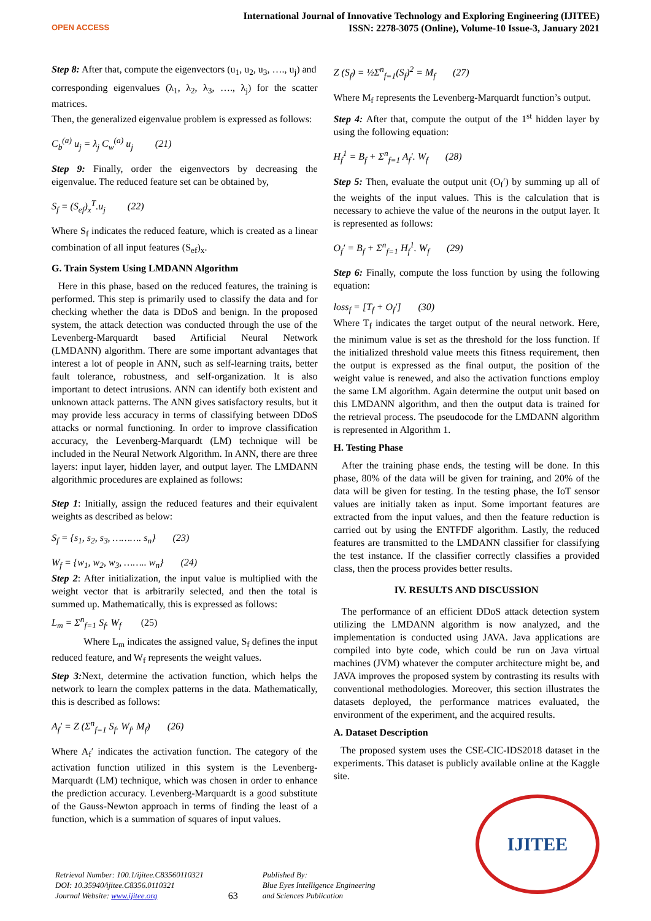OPEN ACCESS
International Journal of Innovative Technology and Exploring Engineering (IJITEE)
ISSN: 2278-3075 (Online), Volume-10 Issue-3, January 2021
Step 8: After that, compute the eigenvectors (u<sub>1</sub>, u<sub>2</sub>, u<sub>3</sub>, …., u<sub>j</sub>) and
corresponding eigenvalues (λ<sub>1</sub>, λ<sub>2</sub>, λ<sub>3</sub>, …., λ<sub>j</sub>) for the scatter matrices.
Then, the generalized eigenvalue problem is expressed as follows:
C<sub>b</sub><sup>(a)</sup> u<sub>j</sub> = λ<sub>j</sub> C<sub>w</sub><sup>(a)</sup> u<sub>j</sub> (21)
Step 9: Finally, order the eigenvectors by decreasing the eigenvalue. The reduced feature set can be obtained by,
S<sub>f</sub> = (S<sub>ef</sub>)<sub>x</sub><sup>T</sup>.u<sub>j</sub> (22)
Where S<sub>f</sub> indicates the reduced feature, which is created as a linear combination of all input features (S<sub>ef</sub>)<sub>x</sub>.
G. Train System Using LMDANN Algorithm
Here in this phase, based on the reduced features, the training is performed. This step is primarily used to classify the data and for checking whether the data is DDoS and benign. In the proposed system, the attack detection was conducted through the use of the Levenberg-Marquardt based Artificial Neural Network (LMDANN) algorithm. There are some important advantages that interest a lot of people in ANN, such as self-learning traits, better fault tolerance, robustness, and self-organization. It is also important to detect intrusions. ANN can identify both existent and unknown attack patterns. The ANN gives satisfactory results, but it may provide less accuracy in terms of classifying between DDoS attacks or normal functioning. In order to improve classification accuracy, the Levenberg-Marquardt (LM) technique will be included in the Neural Network Algorithm. In ANN, there are three layers: input layer, hidden layer, and output layer. The LMDANN algorithmic procedures are explained as follows:
Step 1: Initially, assign the reduced features and their equivalent weights as described as below:
S<sub>f</sub> = {s<sub>1</sub>, s<sub>2</sub>, s<sub>3</sub>, ………. s<sub>n</sub>} (23)
W<sub>f</sub> = {w<sub>1</sub>, w<sub>2</sub>, w<sub>3</sub>, …….. w<sub>n</sub>} (24)
Step 2: After initialization, the input value is multiplied with the weight vector that is arbitrarily selected, and then the total is summed up. Mathematically, this is expressed as follows:
L<sub>m</sub> = Σ<sup>n</sup><sub>f=1</sub> S<sub>f</sub>. W<sub>f</sub> (25)
Where L<sub>m</sub> indicates the assigned value, S<sub>f</sub> defines the input reduced feature, and W<sub>f</sub> represents the weight values.
Step 3: Next, determine the activation function, which helps the network to learn the complex patterns in the data. Mathematically, this is described as follows:
A<sub>f</sub>′ = Z (Σ<sup>n</sup><sub>f=1</sub> S<sub>f</sub>. W<sub>f</sub>. M<sub>f</sub>) (26)
Where A<sub>f</sub>′ indicates the activation function. The category of the activation function utilized in this system is the Levenberg-Marquardt (LM) technique, which was chosen in order to enhance the prediction accuracy. Levenberg-Marquardt is a good substitute of the Gauss-Newton approach in terms of finding the least of a function, which is a summation of squares of input values.
Z (S<sub>f</sub>) = ½Σ<sup>n</sup><sub>f=1</sub>(S<sub>f</sub>)<sup>2</sup> = M<sub>f</sub> (27)
Where M<sub>f</sub> represents the Levenberg-Marquardt function’s output.
Step 4: After that, compute the output of the 1<sup>st</sup> hidden layer by using the following equation:
H<sub>f</sub><sup>1</sup> = B<sub>f</sub> + Σ<sup>n</sup><sub>f=1</sub> A<sub>f</sub>′. W<sub>f</sub> (28)
Step 5: Then, evaluate the output unit (O<sub>f</sub>′) by summing up all of the weights of the input values. This is the calculation that is necessary to achieve the value of the neurons in the output layer. It is represented as follows:
O<sub>f</sub>′ = B<sub>f</sub> + Σ<sup>n</sup><sub>f=1</sub> H<sub>f</sub><sup>1</sup>. W<sub>f</sub> (29)
Step 6: Finally, compute the loss function by using the following equation:
loss<sub>f</sub> = [T<sub>f</sub> + O<sub>f</sub>′] (30)
Where T<sub>f</sub> indicates the target output of the neural network. Here, the minimum value is set as the threshold for the loss function. If the initialized threshold value meets this fitness requirement, then the output is expressed as the final output, the position of the weight value is renewed, and also the activation functions employ the same LM algorithm. Again determine the output unit based on this LMDANN algorithm, and then the output data is trained for the retrieval process. The pseudocode for the LMDANN algorithm is represented in Algorithm 1.
H. Testing Phase
After the training phase ends, the testing will be done. In this phase, 80% of the data will be given for training, and 20% of the data will be given for testing. In the testing phase, the IoT sensor values are initially taken as input. Some important features are extracted from the input values, and then the feature reduction is carried out by using the ENTFDF algorithm. Lastly, the reduced features are transmitted to the LMDANN classifier for classifying the test instance. If the classifier correctly classifies a provided class, then the process provides better results.
IV. RESULTS AND DISCUSSION
The performance of an efficient DDoS attack detection system utilizing the LMDANN algorithm is now analyzed, and the implementation is conducted using JAVA. Java applications are compiled into byte code, which could be run on Java virtual machines (JVM) whatever the computer architecture might be, and JAVA improves the proposed system by contrasting its results with conventional methodologies. Moreover, this section illustrates the datasets deployed, the performance matrices evaluated, the environment of the experiment, and the acquired results.
A. Dataset Description
The proposed system uses the CSE-CIC-IDS2018 dataset in the experiments. This dataset is publicly available online at the Kaggle site.
IJITEE
Retrieval Number: 100.1/ijitee.C83560110321
DOI: 10.35940/ijitee.C8356.0110321
Journal Website: www.ijitee.org
63
Published By:
Blue Eyes Intelligence Engineering
and Sciences Publication